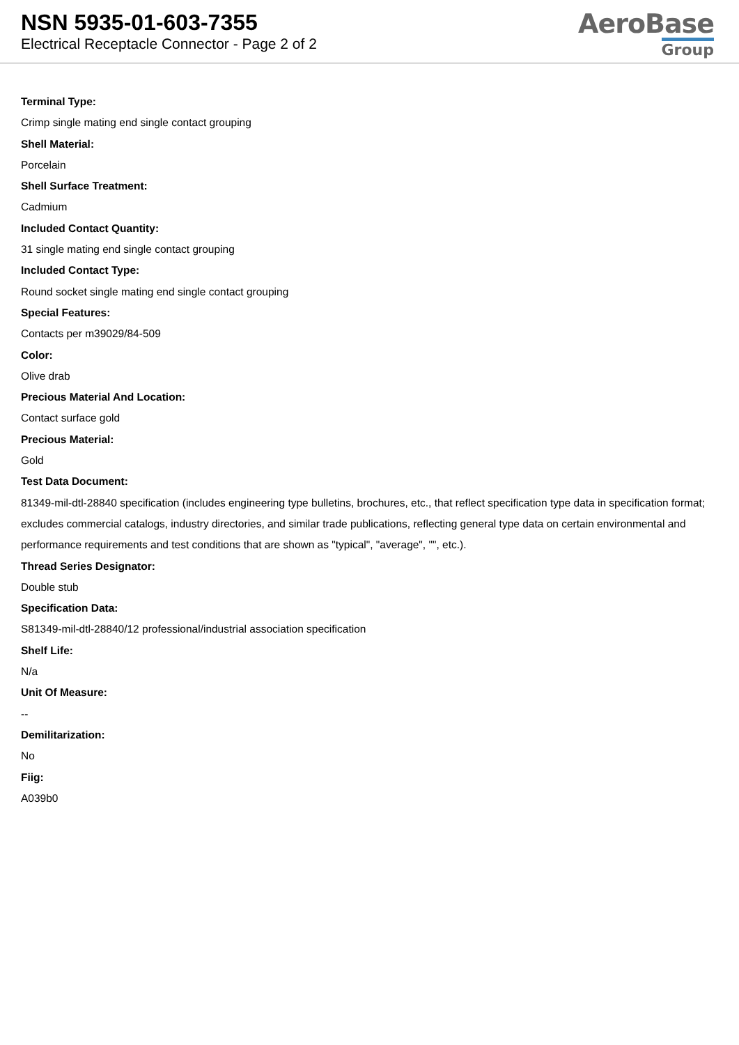NSN 5935-01-603-7355
Electrical Receptacle Connector - Page 2 of 2
AeroBase
Group
Terminal Type:
Crimp single mating end single contact grouping
Shell Material:
Porcelain
Shell Surface Treatment:
Cadmium
Included Contact Quantity:
31 single mating end single contact grouping
Included Contact Type:
Round socket single mating end single contact grouping
Special Features:
Contacts per m39029/84-509
Color:
Olive drab
Precious Material And Location:
Contact surface gold
Precious Material:
Gold
Test Data Document:
81349-mil-dtl-28840 specification (includes engineering type bulletins, brochures, etc., that reflect specification type data in specification format; excludes commercial catalogs, industry directories, and similar trade publications, reflecting general type data on certain environmental and performance requirements and test conditions that are shown as "typical", "average", "", etc.).
Thread Series Designator:
Double stub
Specification Data:
S81349-mil-dtl-28840/12 professional/industrial association specification
Shelf Life:
N/a
Unit Of Measure:
--
Demilitarization:
No
Fiig:
A039b0